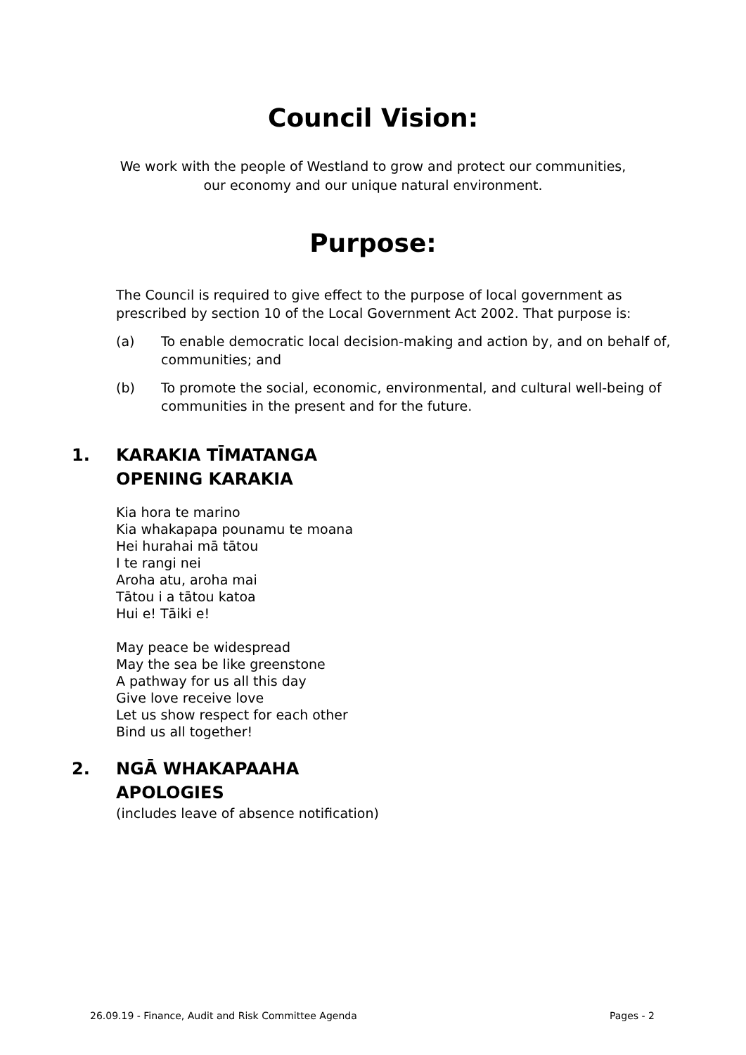Council Vision:
We work with the people of Westland to grow and protect our communities,
our economy and our unique natural environment.
Purpose:
The Council is required to give effect to the purpose of local government as prescribed by section 10 of the Local Government Act 2002. That purpose is:
(a) To enable democratic local decision-making and action by, and on behalf of, communities; and
(b) To promote the social, economic, environmental, and cultural well-being of communities in the present and for the future.
1. KARAKIA TĪMATANGA
OPENING KARAKIA
Kia hora te marino
Kia whakapapa pounamu te moana
Hei hurahai mā tātou
I te rangi nei
Aroha atu, aroha mai
Tātou i a tātou katoa
Hui e! Tāiki e!
May peace be widespread
May the sea be like greenstone
A pathway for us all this day
Give love receive love
Let us show respect for each other
Bind us all together!
2. NGĀ WHAKAPAAHA
APOLOGIES
(includes leave of absence notification)
26.09.19 - Finance, Audit and Risk Committee Agenda Pages - 2